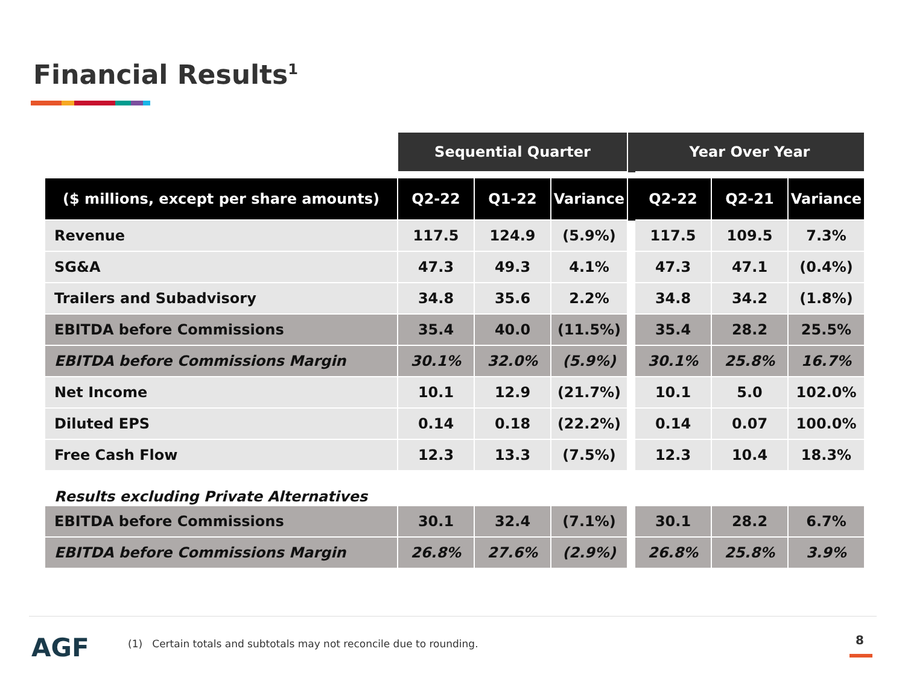Financial Results<sup>1</sup>
| | Sequential Quarter | | | | Year Over Year | | |
| --- | --- | --- | --- | --- | --- | --- | --- |
| ($ millions, except per share amounts) | Q2-22 | Q1-22 | Variance | | Q2-22 | Q2-21 | Variance |
| Revenue | 117.5 | 124.9 | (5.9%) | | 117.5 | 109.5 | 7.3% |
| SG&A | 47.3 | 49.3 | 4.1% | | 47.3 | 47.1 | (0.4%) |
| Trailers and Subadvisory | 34.8 | 35.6 | 2.2% | | 34.8 | 34.2 | (1.8%) |
| EBITDA before Commissions | 35.4 | 40.0 | (11.5%) | | 35.4 | 28.2 | 25.5% |
| EBITDA before Commissions Margin | 30.1% | 32.0% | (5.9%) | | 30.1% | 25.8% | 16.7% |
| Net Income | 10.1 | 12.9 | (21.7%) | | 10.1 | 5.0 | 102.0% |
| Diluted EPS | 0.14 | 0.18 | (22.2%) | | 0.14 | 0.07 | 100.0% |
| Free Cash Flow | 12.3 | 13.3 | (7.5%) | | 12.3 | 10.4 | 18.3% |
| Results excluding Private Alternatives | | | | | | | |
| EBITDA before Commissions | 30.1 | 32.4 | (7.1%) | | 30.1 | 28.2 | 6.7% |
| EBITDA before Commissions Margin | 26.8% | 27.6% | (2.9%) | | 26.8% | 25.8% | 3.9% |
AGF
(1) Certain totals and subtotals may not reconcile due to rounding.
8